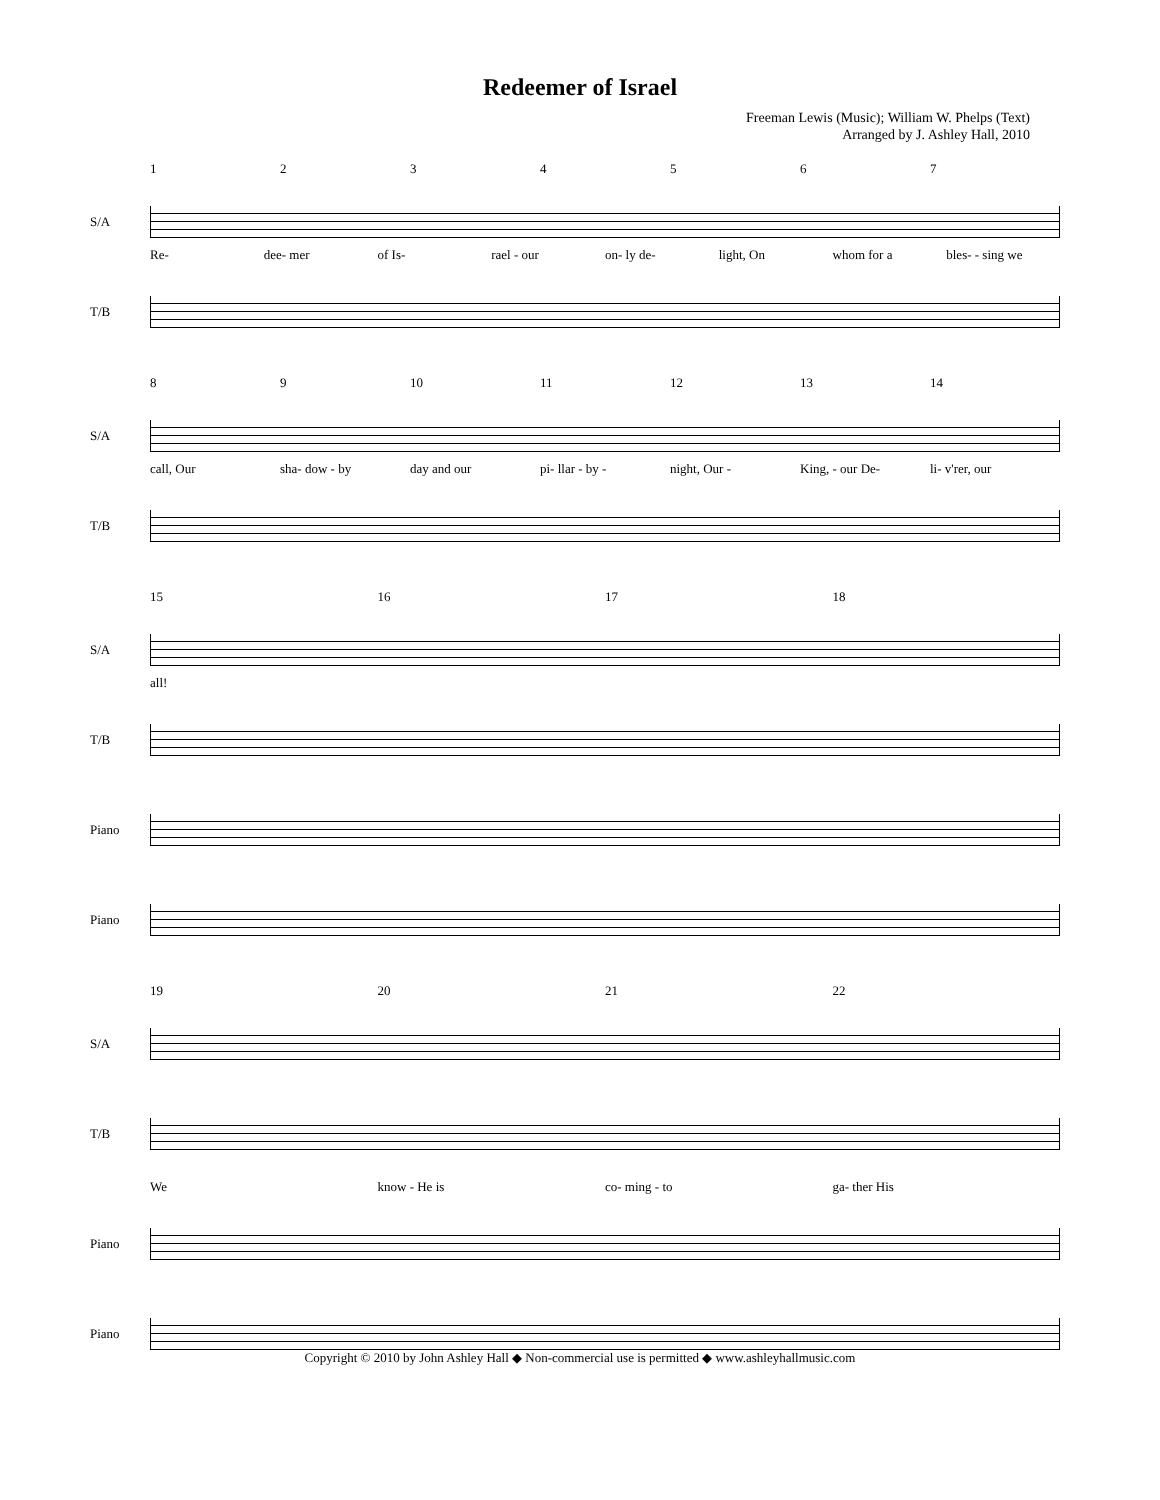Redeemer of Israel
Freeman Lewis (Music); William W. Phelps (Text)
Arranged by J. Ashley Hall, 2010
1234567
S/A
Re- dee- mer of Is- rael - our on- ly de- light, On whom for a bles- - sing we
T/B
89 10 11 12 13 14
S/A
call, Our sha- dow - by day and our pi- llar - by - night, Our - King, - our De- li- v'rer, our
T/B
15 16 17 18
S/A
all!
T/B
Piano
Piano
19 20 21 22
S/A
T/B
We know - He is co- ming - to ga- ther His
Piano
Piano
Copyright © 2010 by John Ashley Hall ◆ Non-commercial use is permitted ◆ www.ashleyhallmusic.com